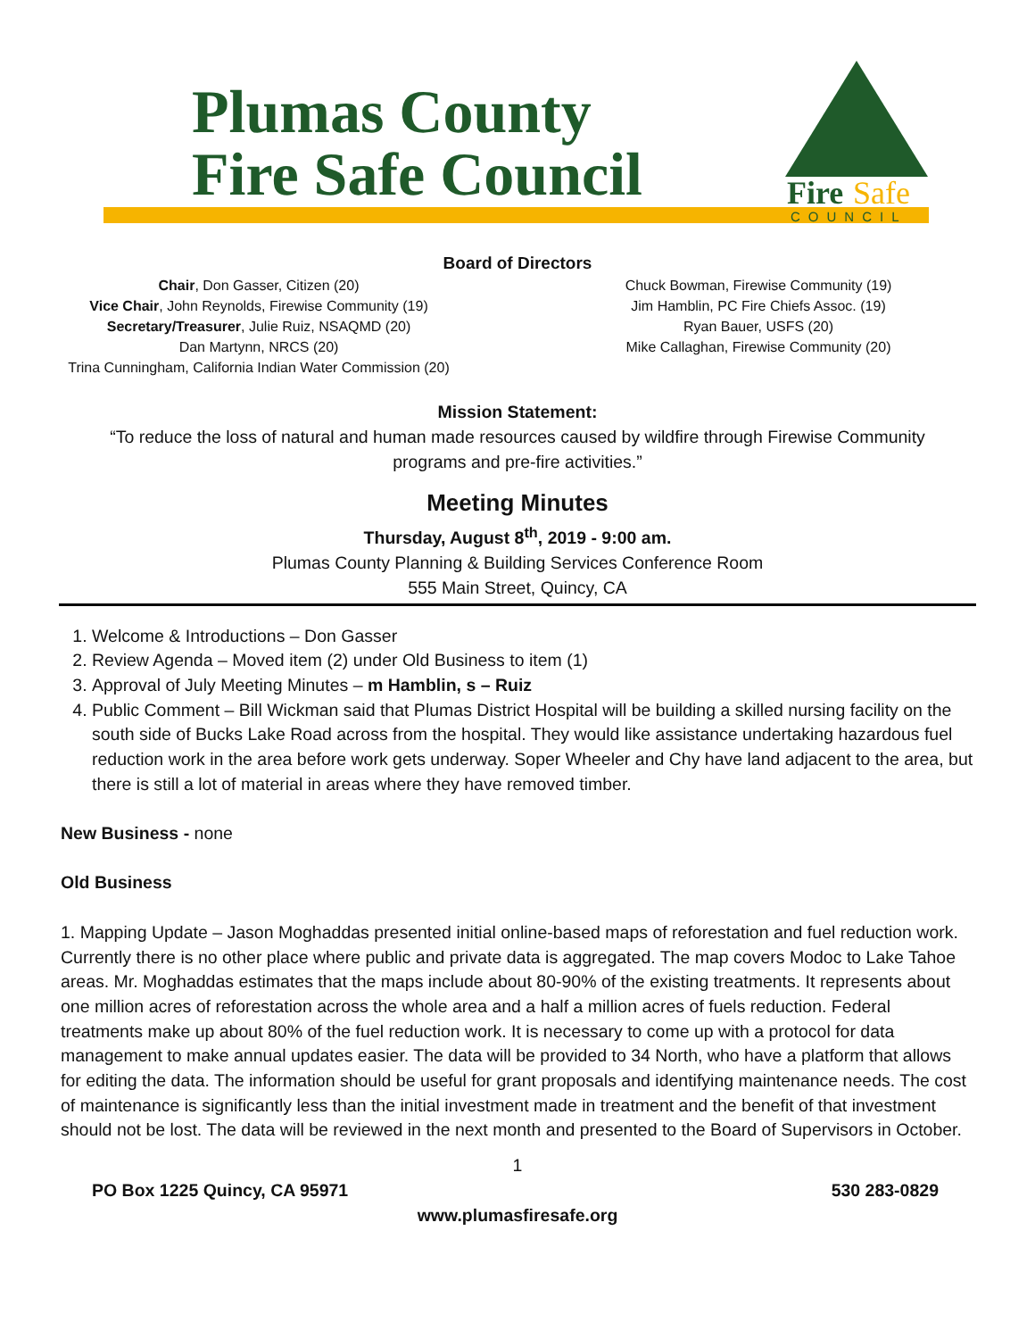Plumas County
Fire Safe Council
Fire
Safe
COUNCIL
Board of Directors
Chair, Don Gasser, Citizen (20)
Vice Chair, John Reynolds, Firewise Community (19)
Secretary/Treasurer, Julie Ruiz, NSAQMD (20)
Dan Martynn, NRCS (20)
Trina Cunningham, California Indian Water Commission (20)
Chuck Bowman, Firewise Community (19)
Jim Hamblin, PC Fire Chiefs Assoc. (19)
Ryan Bauer, USFS (20)
Mike Callaghan, Firewise Community (20)
Mission Statement:
“To reduce the loss of natural and human made resources caused by wildfire through Firewise Community
programs and pre-fire activities.”
Meeting Minutes
Thursday, August 8<sup>th</sup>, 2019 - 9:00 am.
Plumas County Planning & Building Services Conference Room
555 Main Street, Quincy, CA
1. Welcome & Introductions – Don Gasser
2. Review Agenda – Moved item (2) under Old Business to item (1)
3. Approval of July Meeting Minutes – m Hamblin, s – Ruiz
4. Public Comment – Bill Wickman said that Plumas District Hospital will be building a skilled nursing facility on the south side of Bucks Lake Road across from the hospital. They would like assistance undertaking hazardous fuel reduction work in the area before work gets underway. Soper Wheeler and Chy have land adjacent to the area, but there is still a lot of material in areas where they have removed timber.
New Business - none
Old Business
1. Mapping Update – Jason Moghaddas presented initial online-based maps of reforestation and fuel reduction work. Currently there is no other place where public and private data is aggregated. The map covers Modoc to Lake Tahoe areas. Mr. Moghaddas estimates that the maps include about 80-90% of the existing treatments. It represents about one million acres of reforestation across the whole area and a half a million acres of fuels reduction. Federal treatments make up about 80% of the fuel reduction work. It is necessary to come up with a protocol for data management to make annual updates easier. The data will be provided to 34 North, who have a platform that allows for editing the data. The information should be useful for grant proposals and identifying maintenance needs. The cost of maintenance is significantly less than the initial investment made in treatment and the benefit of that investment should not be lost. The data will be reviewed in the next month and presented to the Board of Supervisors in October.
1
PO Box 1225 Quincy, CA 95971 530 283-0829
www.plumasfiresafe.org